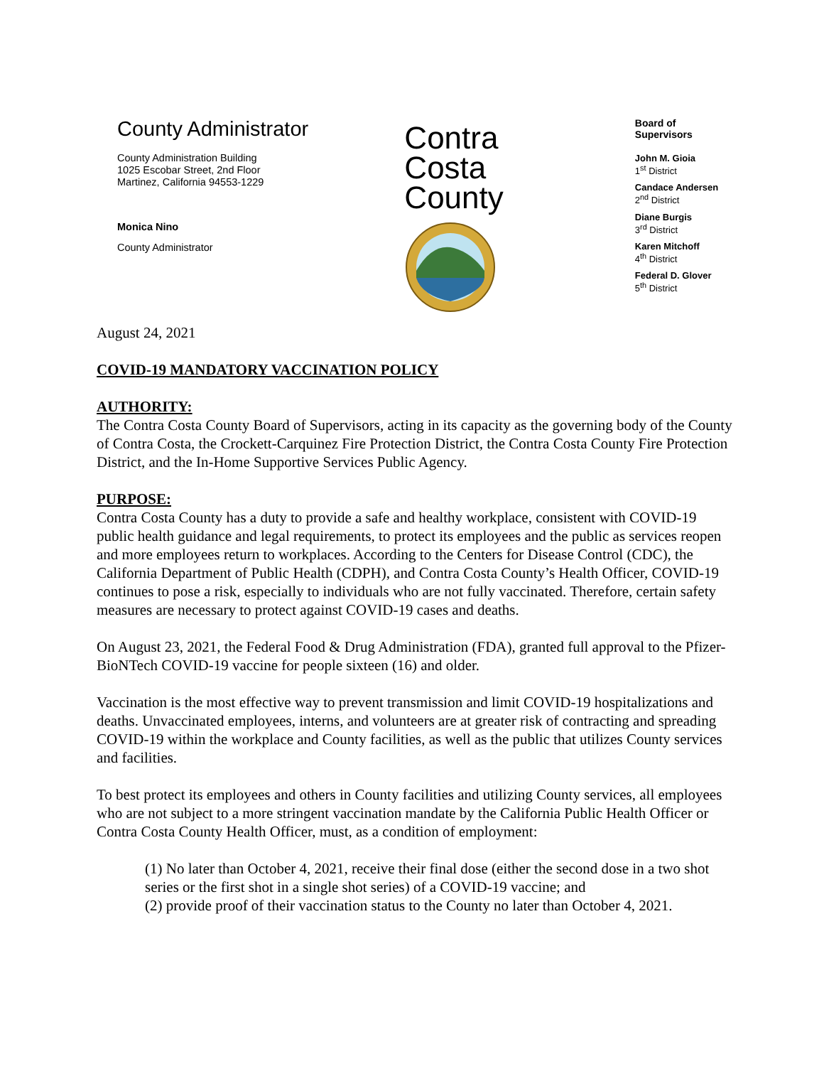County Administrator
County Administration Building
1025 Escobar Street, 2nd Floor
Martinez, California 94553-1229
Monica Nino
County Administrator
Contra
Costa
County
Board of Supervisors
John M. Gioia
1<sup>st</sup> District
Candace Andersen
2<sup>nd</sup> District
Diane Burgis
3<sup>rd</sup> District
Karen Mitchoff
4<sup>th</sup> District
Federal D. Glover
5<sup>th</sup> District
August 24, 2021
COVID-19 MANDATORY VACCINATION POLICY
AUTHORITY:
The Contra Costa County Board of Supervisors, acting in its capacity as the governing body of the County of Contra Costa, the Crockett-Carquinez Fire Protection District, the Contra Costa County Fire Protection District, and the In-Home Supportive Services Public Agency.
PURPOSE:
Contra Costa County has a duty to provide a safe and healthy workplace, consistent with COVID-19 public health guidance and legal requirements, to protect its employees and the public as services reopen and more employees return to workplaces. According to the Centers for Disease Control (CDC), the California Department of Public Health (CDPH), and Contra Costa County’s Health Officer, COVID-19 continues to pose a risk, especially to individuals who are not fully vaccinated. Therefore, certain safety measures are necessary to protect against COVID-19 cases and deaths.
On August 23, 2021, the Federal Food & Drug Administration (FDA), granted full approval to the Pfizer-BioNTech COVID-19 vaccine for people sixteen (16) and older.
Vaccination is the most effective way to prevent transmission and limit COVID-19 hospitalizations and deaths. Unvaccinated employees, interns, and volunteers are at greater risk of contracting and spreading COVID-19 within the workplace and County facilities, as well as the public that utilizes County services and facilities.
To best protect its employees and others in County facilities and utilizing County services, all employees who are not subject to a more stringent vaccination mandate by the California Public Health Officer or Contra Costa County Health Officer, must, as a condition of employment:
(1) No later than October 4, 2021, receive their final dose (either the second dose in a two shot series or the first shot in a single shot series) of a COVID-19 vaccine; and
(2) provide proof of their vaccination status to the County no later than October 4, 2021.